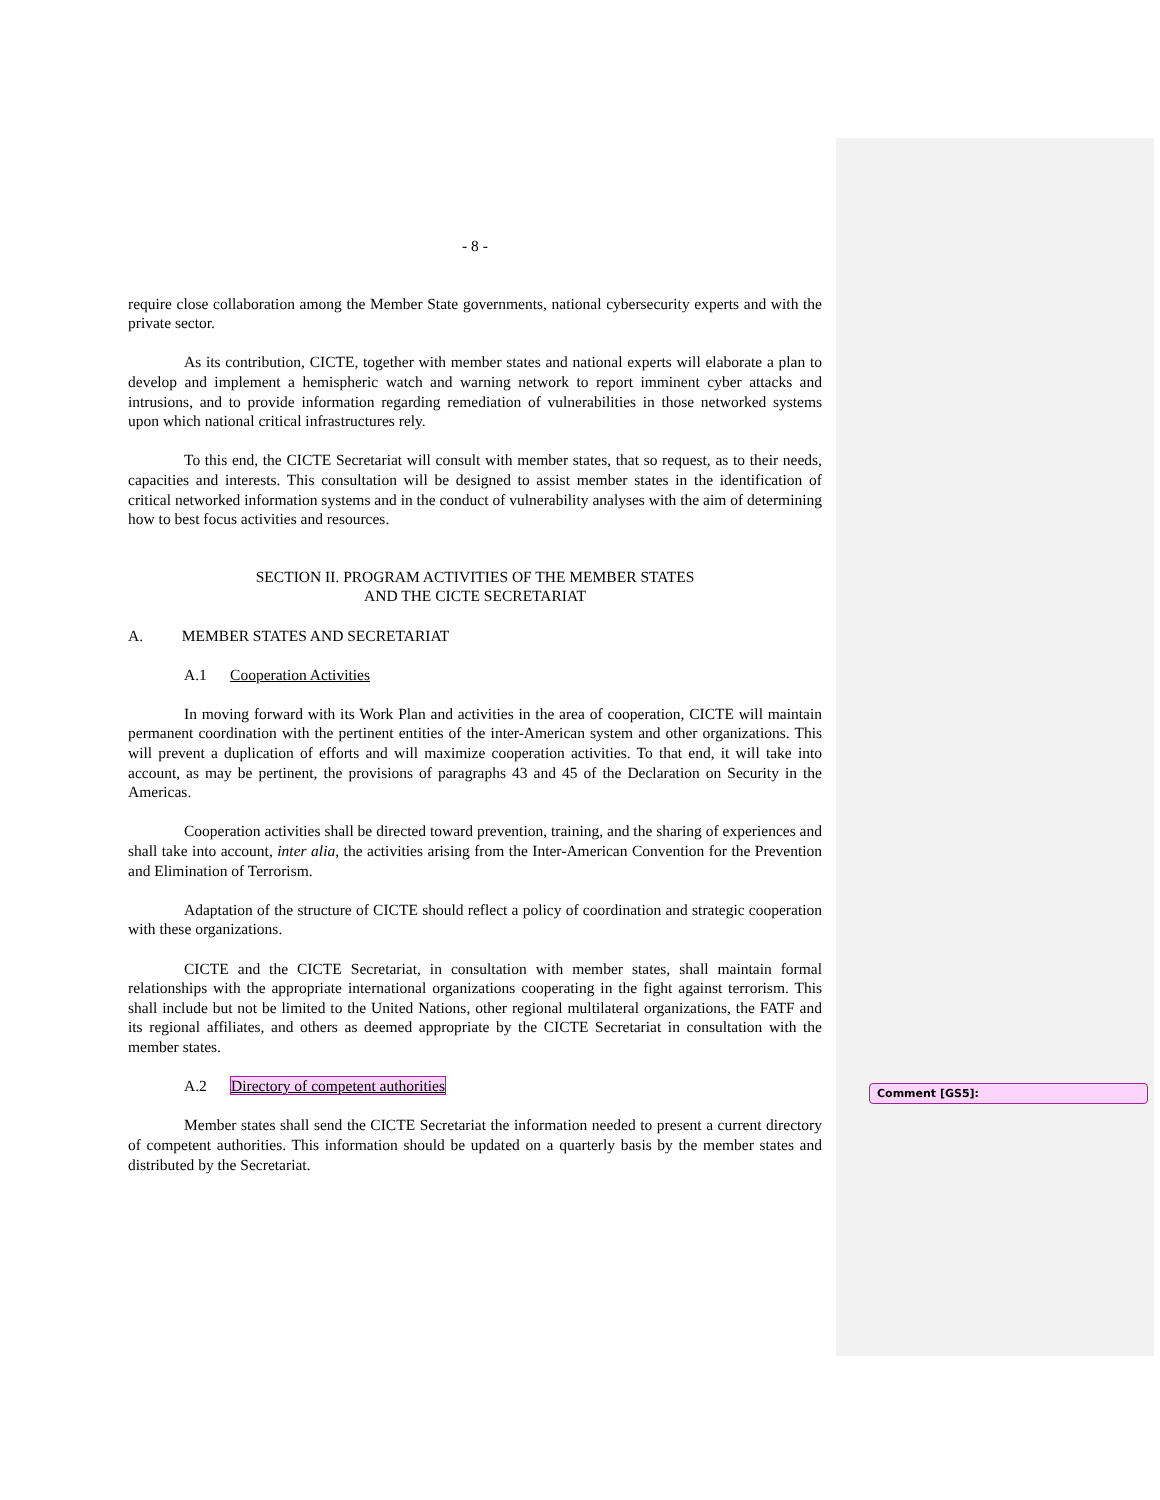- 8 -
require close collaboration among the Member State governments, national cybersecurity experts and with the private sector.
As its contribution, CICTE, together with member states and national experts will elaborate a plan to develop and implement a hemispheric watch and warning network to report imminent cyber attacks and intrusions, and to provide information regarding remediation of vulnerabilities in those networked systems upon which national critical infrastructures rely.
To this end, the CICTE Secretariat will consult with member states, that so request, as to their needs, capacities and interests. This consultation will be designed to assist member states in the identification of critical networked information systems and in the conduct of vulnerability analyses with the aim of determining how to best focus activities and resources.
SECTION II. PROGRAM ACTIVITIES OF THE MEMBER STATES
AND THE CICTE SECRETARIAT
A. MEMBER STATES AND SECRETARIAT
A.1 Cooperation Activities
In moving forward with its Work Plan and activities in the area of cooperation, CICTE will maintain permanent coordination with the pertinent entities of the inter-American system and other organizations. This will prevent a duplication of efforts and will maximize cooperation activities. To that end, it will take into account, as may be pertinent, the provisions of paragraphs 43 and 45 of the Declaration on Security in the Americas.
Cooperation activities shall be directed toward prevention, training, and the sharing of experiences and shall take into account, inter alia, the activities arising from the Inter-American Convention for the Prevention and Elimination of Terrorism.
Adaptation of the structure of CICTE should reflect a policy of coordination and strategic cooperation with these organizations.
CICTE and the CICTE Secretariat, in consultation with member states, shall maintain formal relationships with the appropriate international organizations cooperating in the fight against terrorism. This shall include but not be limited to the United Nations, other regional multilateral organizations, the FATF and its regional affiliates, and others as deemed appropriate by the CICTE Secretariat in consultation with the member states.
A.2 Directory of competent authorities
Member states shall send the CICTE Secretariat the information needed to present a current directory of competent authorities. This information should be updated on a quarterly basis by the member states and distributed by the Secretariat.
Comment [GS5]: